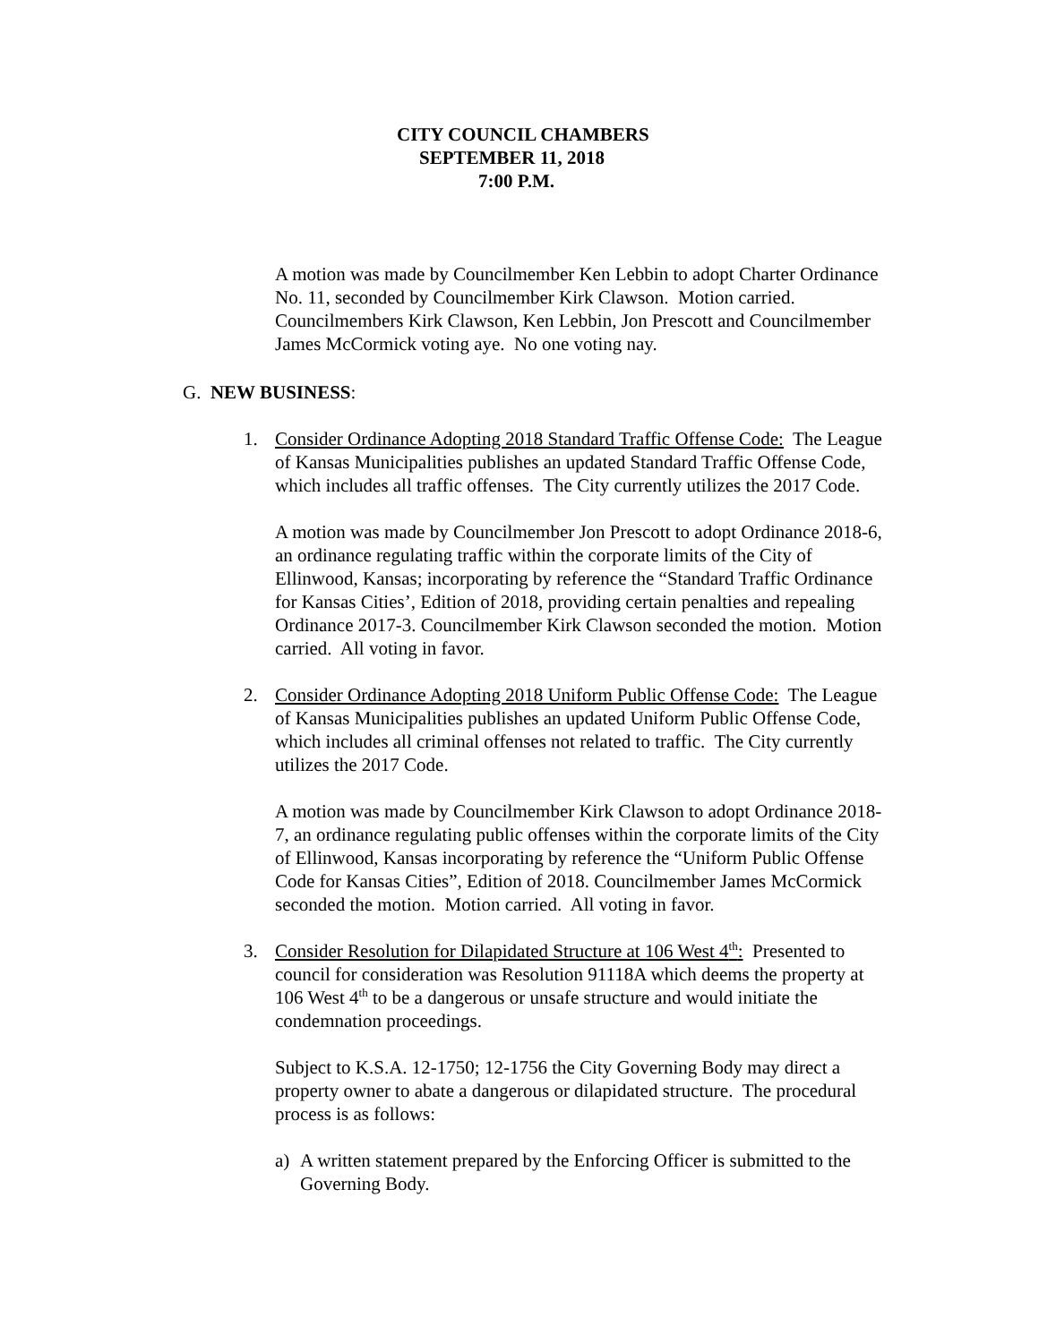CITY COUNCIL CHAMBERS
SEPTEMBER 11, 2018
7:00 P.M.
A motion was made by Councilmember Ken Lebbin to adopt Charter Ordinance No. 11, seconded by Councilmember Kirk Clawson. Motion carried. Councilmembers Kirk Clawson, Ken Lebbin, Jon Prescott and Councilmember James McCormick voting aye. No one voting nay.
G. NEW BUSINESS:
1. Consider Ordinance Adopting 2018 Standard Traffic Offense Code: The League of Kansas Municipalities publishes an updated Standard Traffic Offense Code, which includes all traffic offenses. The City currently utilizes the 2017 Code.
A motion was made by Councilmember Jon Prescott to adopt Ordinance 2018-6, an ordinance regulating traffic within the corporate limits of the City of Ellinwood, Kansas; incorporating by reference the “Standard Traffic Ordinance for Kansas Cities’, Edition of 2018, providing certain penalties and repealing Ordinance 2017-3. Councilmember Kirk Clawson seconded the motion. Motion carried. All voting in favor.
2. Consider Ordinance Adopting 2018 Uniform Public Offense Code: The League of Kansas Municipalities publishes an updated Uniform Public Offense Code, which includes all criminal offenses not related to traffic. The City currently utilizes the 2017 Code.
A motion was made by Councilmember Kirk Clawson to adopt Ordinance 2018-7, an ordinance regulating public offenses within the corporate limits of the City of Ellinwood, Kansas incorporating by reference the “Uniform Public Offense Code for Kansas Cities”, Edition of 2018. Councilmember James McCormick seconded the motion. Motion carried. All voting in favor.
3. Consider Resolution for Dilapidated Structure at 106 West 4<sup>th</sup>: Presented to council for consideration was Resolution 91118A which deems the property at 106 West 4<sup>th</sup> to be a dangerous or unsafe structure and would initiate the condemnation proceedings.
Subject to K.S.A. 12-1750; 12-1756 the City Governing Body may direct a property owner to abate a dangerous or dilapidated structure. The procedural process is as follows:
a) A written statement prepared by the Enforcing Officer is submitted to the Governing Body.